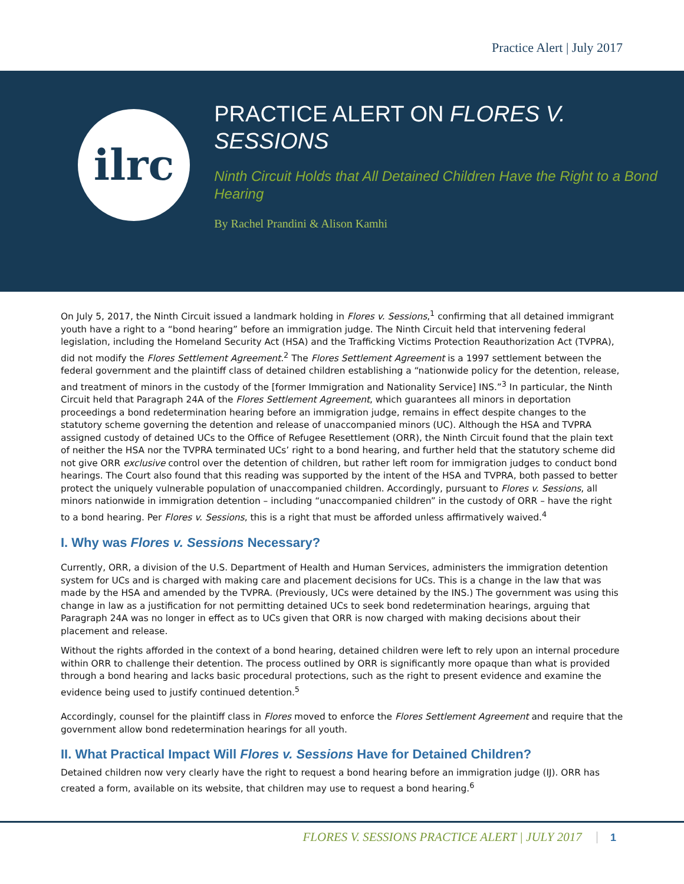Practice Alert | July 2017
ilrc
PRACTICE ALERT ON FLORES V. SESSIONS
Ninth Circuit Holds that All Detained Children Have the Right to a Bond Hearing
By Rachel Prandini & Alison Kamhi
On July 5, 2017, the Ninth Circuit issued a landmark holding in Flores v. Sessions,<sup>1</sup> confirming that all detained immigrant youth have a right to a “bond hearing” before an immigration judge. The Ninth Circuit held that intervening federal legislation, including the Homeland Security Act (HSA) and the Trafficking Victims Protection Reauthorization Act (TVPRA), did not modify the Flores Settlement Agreement.<sup>2</sup> The Flores Settlement Agreement is a 1997 settlement between the federal government and the plaintiff class of detained children establishing a “nationwide policy for the detention, release, and treatment of minors in the custody of the [former Immigration and Nationality Service] INS.”<sup>3</sup> In particular, the Ninth Circuit held that Paragraph 24A of the Flores Settlement Agreement, which guarantees all minors in deportation proceedings a bond redetermination hearing before an immigration judge, remains in effect despite changes to the statutory scheme governing the detention and release of unaccompanied minors (UC). Although the HSA and TVPRA assigned custody of detained UCs to the Office of Refugee Resettlement (ORR), the Ninth Circuit found that the plain text of neither the HSA nor the TVPRA terminated UCs’ right to a bond hearing, and further held that the statutory scheme did not give ORR exclusive control over the detention of children, but rather left room for immigration judges to conduct bond hearings. The Court also found that this reading was supported by the intent of the HSA and TVPRA, both passed to better protect the uniquely vulnerable population of unaccompanied children. Accordingly, pursuant to Flores v. Sessions, all minors nationwide in immigration detention – including “unaccompanied children” in the custody of ORR – have the right to a bond hearing. Per Flores v. Sessions, this is a right that must be afforded unless affirmatively waived.<sup>4</sup>
I. Why was Flores v. Sessions Necessary?
Currently, ORR, a division of the U.S. Department of Health and Human Services, administers the immigration detention system for UCs and is charged with making care and placement decisions for UCs. This is a change in the law that was made by the HSA and amended by the TVPRA. (Previously, UCs were detained by the INS.) The government was using this change in law as a justification for not permitting detained UCs to seek bond redetermination hearings, arguing that Paragraph 24A was no longer in effect as to UCs given that ORR is now charged with making decisions about their placement and release.
Without the rights afforded in the context of a bond hearing, detained children were left to rely upon an internal procedure within ORR to challenge their detention. The process outlined by ORR is significantly more opaque than what is provided through a bond hearing and lacks basic procedural protections, such as the right to present evidence and examine the evidence being used to justify continued detention.<sup>5</sup>
Accordingly, counsel for the plaintiff class in Flores moved to enforce the Flores Settlement Agreement and require that the government allow bond redetermination hearings for all youth.
II. What Practical Impact Will Flores v. Sessions Have for Detained Children?
Detained children now very clearly have the right to request a bond hearing before an immigration judge (IJ). ORR has created a form, available on its website, that children may use to request a bond hearing.<sup>6</sup>
FLORES V. SESSIONS PRACTICE ALERT | JULY 2017 1